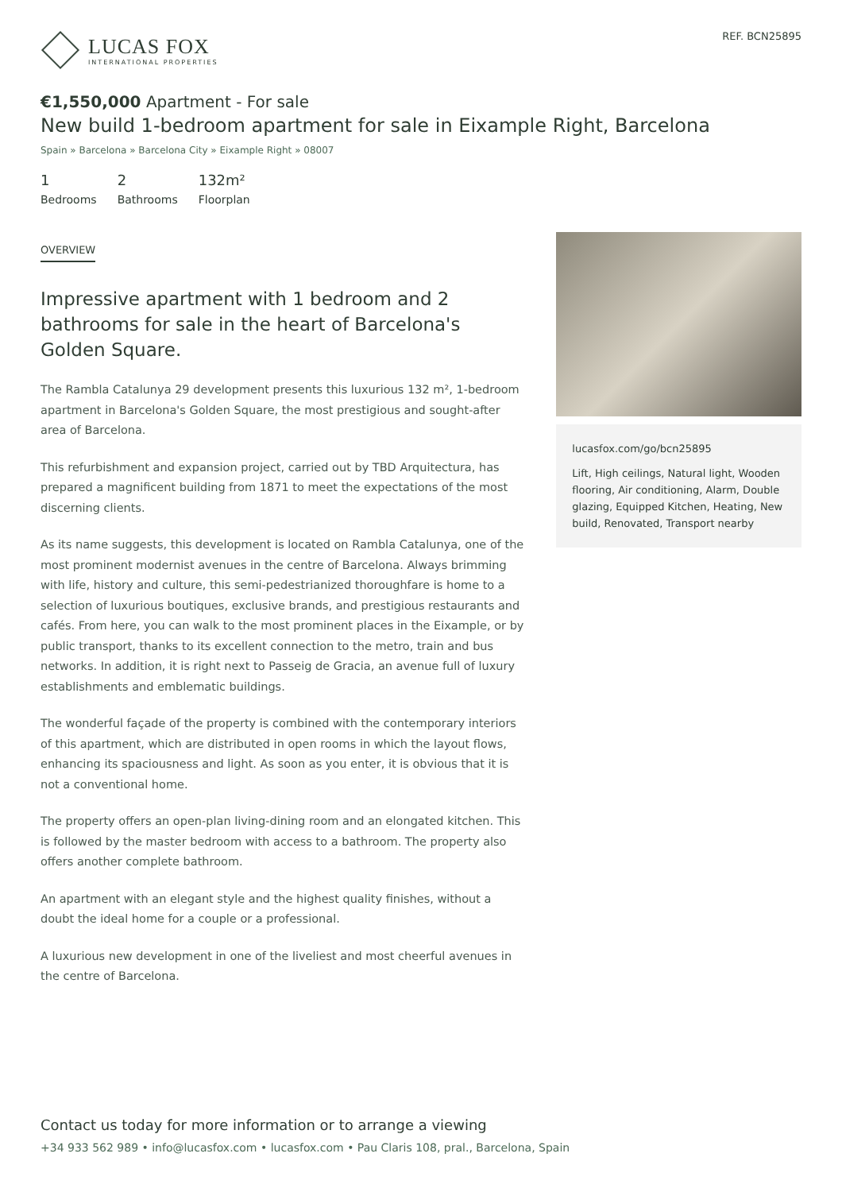LUCAS FOX
INTERNATIONAL PROPERTIES
REF. BCN25895
€1,550,000 Apartment - For sale
New build 1-bedroom apartment for sale in Eixample Right, Barcelona
Spain » Barcelona » Barcelona City » Eixample Right » 08007
1
Bedrooms
2
Bathrooms
132m²
Floorplan
OVERVIEW
Impressive apartment with 1 bedroom and 2 bathrooms for sale in the heart of Barcelona's Golden Square.
The Rambla Catalunya 29 development presents this luxurious 132 m², 1-bedroom apartment in Barcelona's Golden Square, the most prestigious and sought-after area of Barcelona.
This refurbishment and expansion project, carried out by TBD Arquitectura, has prepared a magnificent building from 1871 to meet the expectations of the most discerning clients.
As its name suggests, this development is located on Rambla Catalunya, one of the most prominent modernist avenues in the centre of Barcelona. Always brimming with life, history and culture, this semi-pedestrianized thoroughfare is home to a selection of luxurious boutiques, exclusive brands, and prestigious restaurants and cafés. From here, you can walk to the most prominent places in the Eixample, or by public transport, thanks to its excellent connection to the metro, train and bus networks. In addition, it is right next to Passeig de Gracia, an avenue full of luxury establishments and emblematic buildings.
The wonderful façade of the property is combined with the contemporary interiors of this apartment, which are distributed in open rooms in which the layout flows, enhancing its spaciousness and light. As soon as you enter, it is obvious that it is not a conventional home.
The property offers an open-plan living-dining room and an elongated kitchen. This is followed by the master bedroom with access to a bathroom. The property also offers another complete bathroom.
An apartment with an elegant style and the highest quality finishes, without a doubt the ideal home for a couple or a professional.
A luxurious new development in one of the liveliest and most cheerful avenues in the centre of Barcelona.
lucasfox.com/go/bcn25895
Lift, High ceilings, Natural light, Wooden flooring, Air conditioning, Alarm, Double glazing, Equipped Kitchen, Heating, New build, Renovated, Transport nearby
Contact us today for more information or to arrange a viewing
+34 933 562 989 • info@lucasfox.com • lucasfox.com • Pau Claris 108, pral., Barcelona, Spain